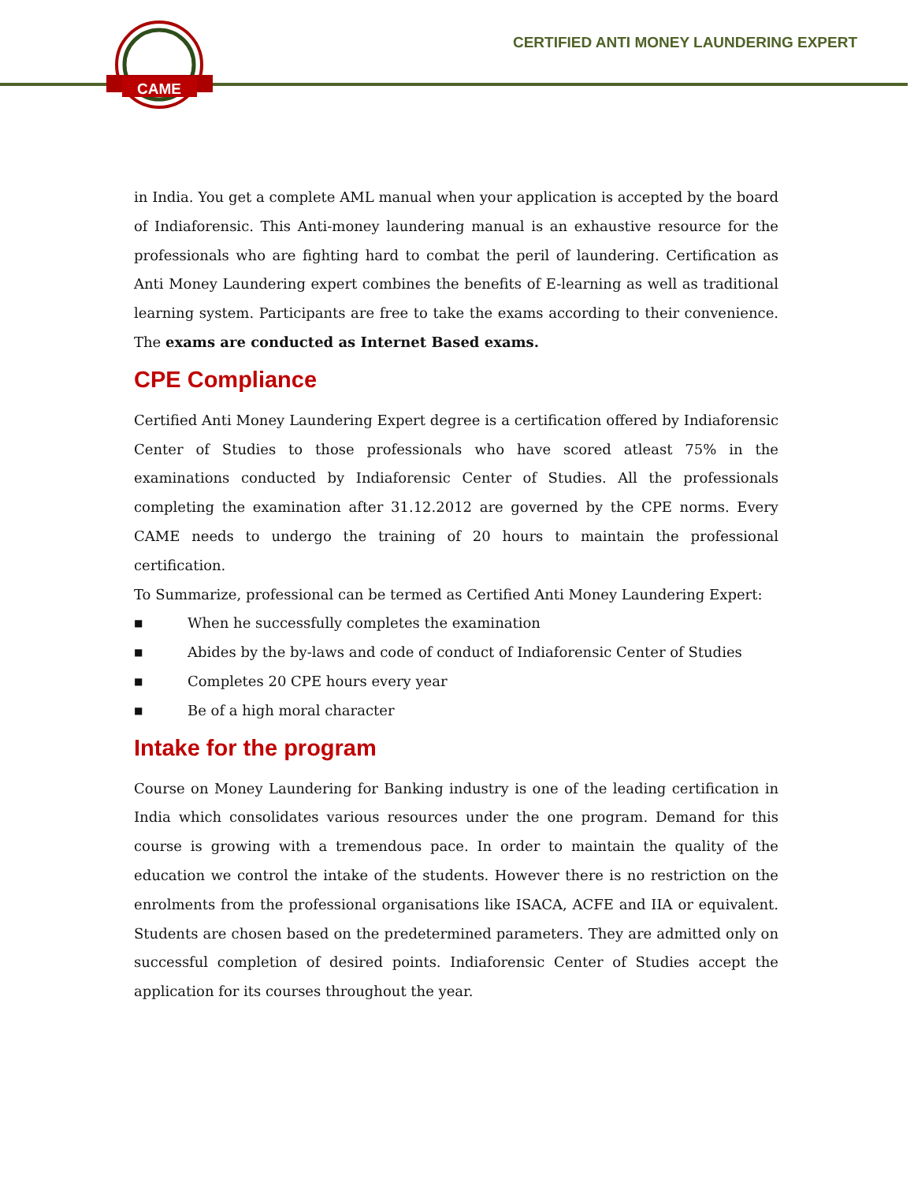CAME
CERTIFIED ANTI MONEY LAUNDERING EXPERT
in India. You get a complete AML manual when your application is accepted by the board of Indiaforensic. This Anti-money laundering manual is an exhaustive resource for the professionals who are fighting hard to combat the peril of laundering. Certification as Anti Money Laundering expert combines the benefits of E-learning as well as traditional learning system. Participants are free to take the exams according to their convenience. The exams are conducted as Internet Based exams.
CPE Compliance
Certified Anti Money Laundering Expert degree is a certification offered by Indiaforensic Center of Studies to those professionals who have scored atleast 75% in the examinations conducted by Indiaforensic Center of Studies. All the professionals completing the examination after 31.12.2012 are governed by the CPE norms. Every CAME needs to undergo the training of 20 hours to maintain the professional certification.
To Summarize, professional can be termed as Certified Anti Money Laundering Expert:
■ When he successfully completes the examination
■ Abides by the by-laws and code of conduct of Indiaforensic Center of Studies
■ Completes 20 CPE hours every year
■ Be of a high moral character
Intake for the program
Course on Money Laundering for Banking industry is one of the leading certification in India which consolidates various resources under the one program. Demand for this course is growing with a tremendous pace. In order to maintain the quality of the education we control the intake of the students. However there is no restriction on the enrolments from the professional organisations like ISACA, ACFE and IIA or equivalent. Students are chosen based on the predetermined parameters. They are admitted only on successful completion of desired points. Indiaforensic Center of Studies accept the application for its courses throughout the year.